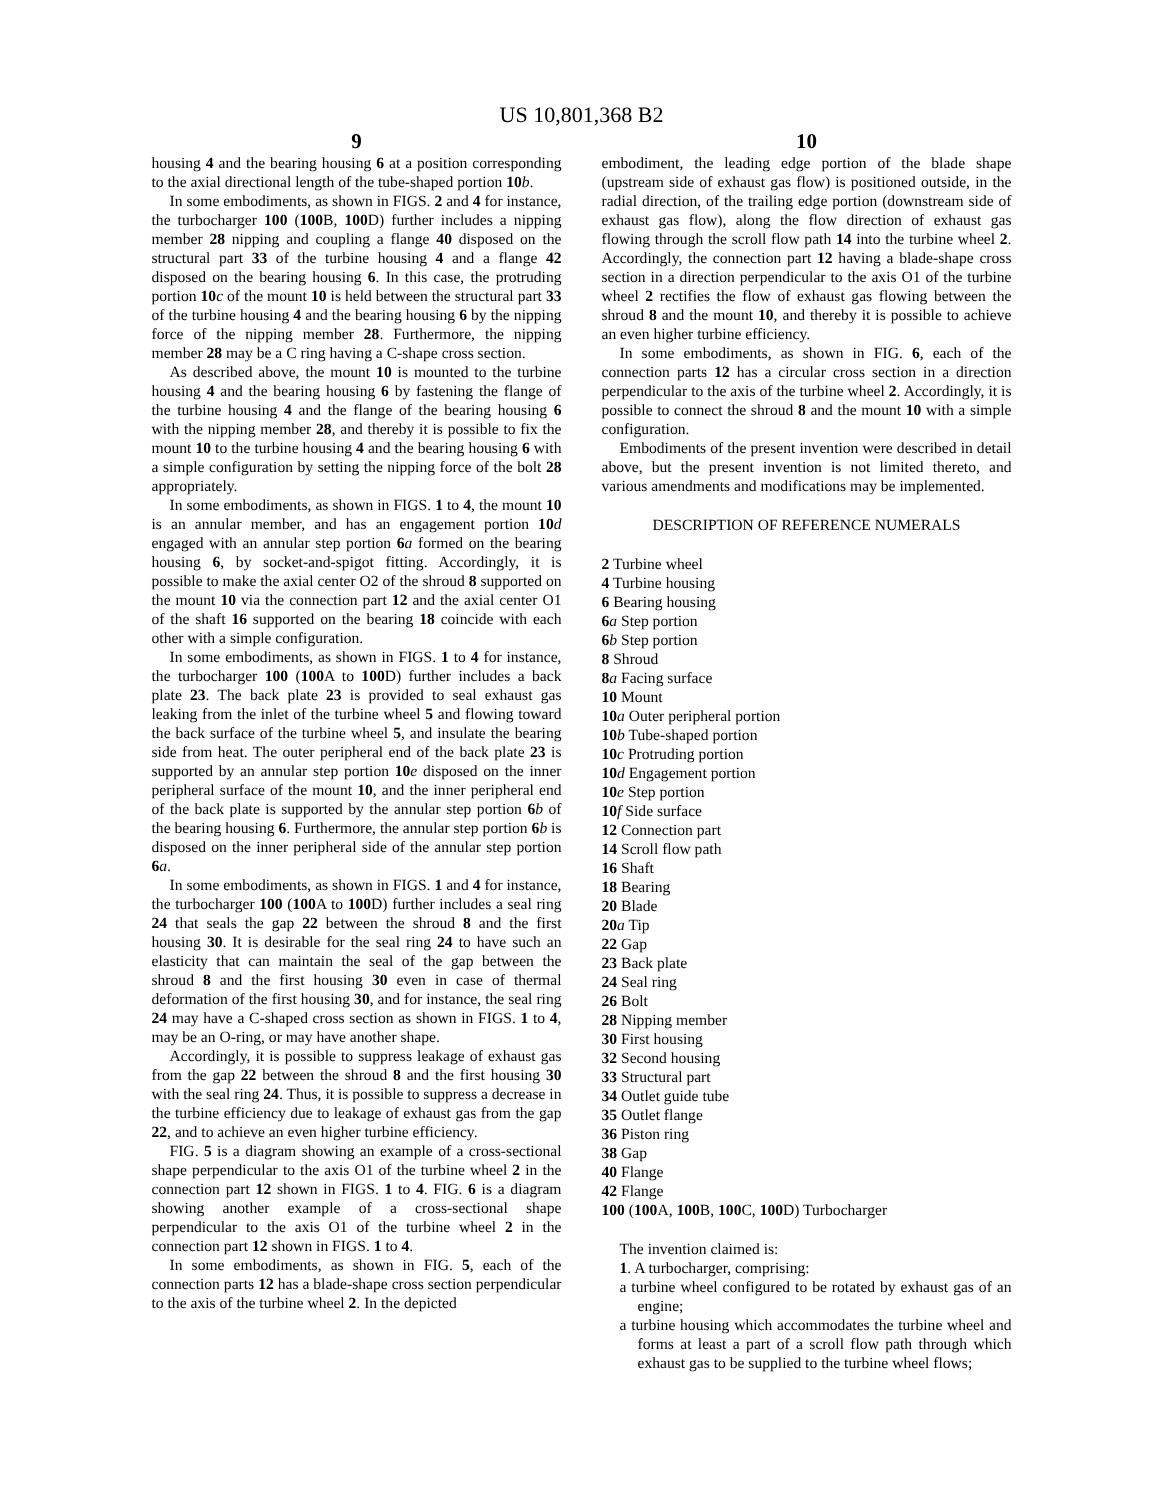US 10,801,368 B2
9
housing 4 and the bearing housing 6 at a position corresponding to the axial directional length of the tube-shaped portion 10 b.
In some embodiments, as shown in FIGS. 2 and 4 for instance, the turbocharger 100 (100 B, 100 D) further includes a nipping member 28 nipping and coupling a flange 40 disposed on the structural part 33 of the turbine housing 4 and a flange 42 disposed on the bearing housing 6. In this case, the protruding portion 10 c of the mount 10 is held between the structural part 33 of the turbine housing 4 and the bearing housing 6 by the nipping force of the nipping member 28. Furthermore, the nipping member 28 may be a C ring having a C-shape cross section.
As described above, the mount 10 is mounted to the turbine housing 4 and the bearing housing 6 by fastening the flange of the turbine housing 4 and the flange of the bearing housing 6 with the nipping member 28, and thereby it is possible to fix the mount 10 to the turbine housing 4 and the bearing housing 6 with a simple configuration by setting the nipping force of the bolt 28 appropriately.
In some embodiments, as shown in FIGS. 1 to 4, the mount 10 is an annular member, and has an engagement portion 10 d engaged with an annular step portion 6 a formed on the bearing housing 6, by socket-and-spigot fitting. Accordingly, it is possible to make the axial center O2 of the shroud 8 supported on the mount 10 via the connection part 12 and the axial center O1 of the shaft 16 supported on the bearing 18 coincide with each other with a simple configuration.
In some embodiments, as shown in FIGS. 1 to 4 for instance, the turbocharger 100 (100 A to 100 D) further includes a back plate 23. The back plate 23 is provided to seal exhaust gas leaking from the inlet of the turbine wheel 5 and flowing toward the back surface of the turbine wheel 5, and insulate the bearing side from heat. The outer peripheral end of the back plate 23 is supported by an annular step portion 10 e disposed on the inner peripheral surface of the mount 10, and the inner peripheral end of the back plate is supported by the annular step portion 6 b of the bearing housing 6. Furthermore, the annular step portion 6 b is disposed on the inner peripheral side of the annular step portion 6 a.
In some embodiments, as shown in FIGS. 1 and 4 for instance, the turbocharger 100 (100 A to 100 D) further includes a seal ring 24 that seals the gap 22 between the shroud 8 and the first housing 30. It is desirable for the seal ring 24 to have such an elasticity that can maintain the seal of the gap between the shroud 8 and the first housing 30 even in case of thermal deformation of the first housing 30, and for instance, the seal ring 24 may have a C-shaped cross section as shown in FIGS. 1 to 4, may be an O-ring, or may have another shape.
Accordingly, it is possible to suppress leakage of exhaust gas from the gap 22 between the shroud 8 and the first housing 30 with the seal ring 24. Thus, it is possible to suppress a decrease in the turbine efficiency due to leakage of exhaust gas from the gap 22, and to achieve an even higher turbine efficiency.
FIG. 5 is a diagram showing an example of a cross-sectional shape perpendicular to the axis O1 of the turbine wheel 2 in the connection part 12 shown in FIGS. 1 to 4. FIG. 6 is a diagram showing another example of a cross-sectional shape perpendicular to the axis O1 of the turbine wheel 2 in the connection part 12 shown in FIGS. 1 to 4.
In some embodiments, as shown in FIG. 5, each of the connection parts 12 has a blade-shape cross section perpendicular to the axis of the turbine wheel 2. In the depicted
10
embodiment, the leading edge portion of the blade shape (upstream side of exhaust gas flow) is positioned outside, in the radial direction, of the trailing edge portion (downstream side of exhaust gas flow), along the flow direction of exhaust gas flowing through the scroll flow path 14 into the turbine wheel 2. Accordingly, the connection part 12 having a blade-shape cross section in a direction perpendicular to the axis O1 of the turbine wheel 2 rectifies the flow of exhaust gas flowing between the shroud 8 and the mount 10, and thereby it is possible to achieve an even higher turbine efficiency.
In some embodiments, as shown in FIG. 6, each of the connection parts 12 has a circular cross section in a direction perpendicular to the axis of the turbine wheel 2. Accordingly, it is possible to connect the shroud 8 and the mount 10 with a simple configuration.
Embodiments of the present invention were described in detail above, but the present invention is not limited thereto, and various amendments and modifications may be implemented.
DESCRIPTION OF REFERENCE NUMERALS
2 Turbine wheel
4 Turbine housing
6 Bearing housing
6 a Step portion
6 b Step portion
8 Shroud
8 a Facing surface
10 Mount
10 a Outer peripheral portion
10 b Tube-shaped portion
10 c Protruding portion
10 d Engagement portion
10 e Step portion
10 f Side surface
12 Connection part
14 Scroll flow path
16 Shaft
18 Bearing
20 Blade
20 a Tip
22 Gap
23 Back plate
24 Seal ring
26 Bolt
28 Nipping member
30 First housing
32 Second housing
33 Structural part
34 Outlet guide tube
35 Outlet flange
36 Piston ring
38 Gap
40 Flange
42 Flange
100 (100 A, 100 B, 100 C, 100 D) Turbocharger
The invention claimed is:
1. A turbocharger, comprising:
a turbine wheel configured to be rotated by exhaust gas of an engine;
a turbine housing which accommodates the turbine wheel and forms at least a part of a scroll flow path through which exhaust gas to be supplied to the turbine wheel flows;